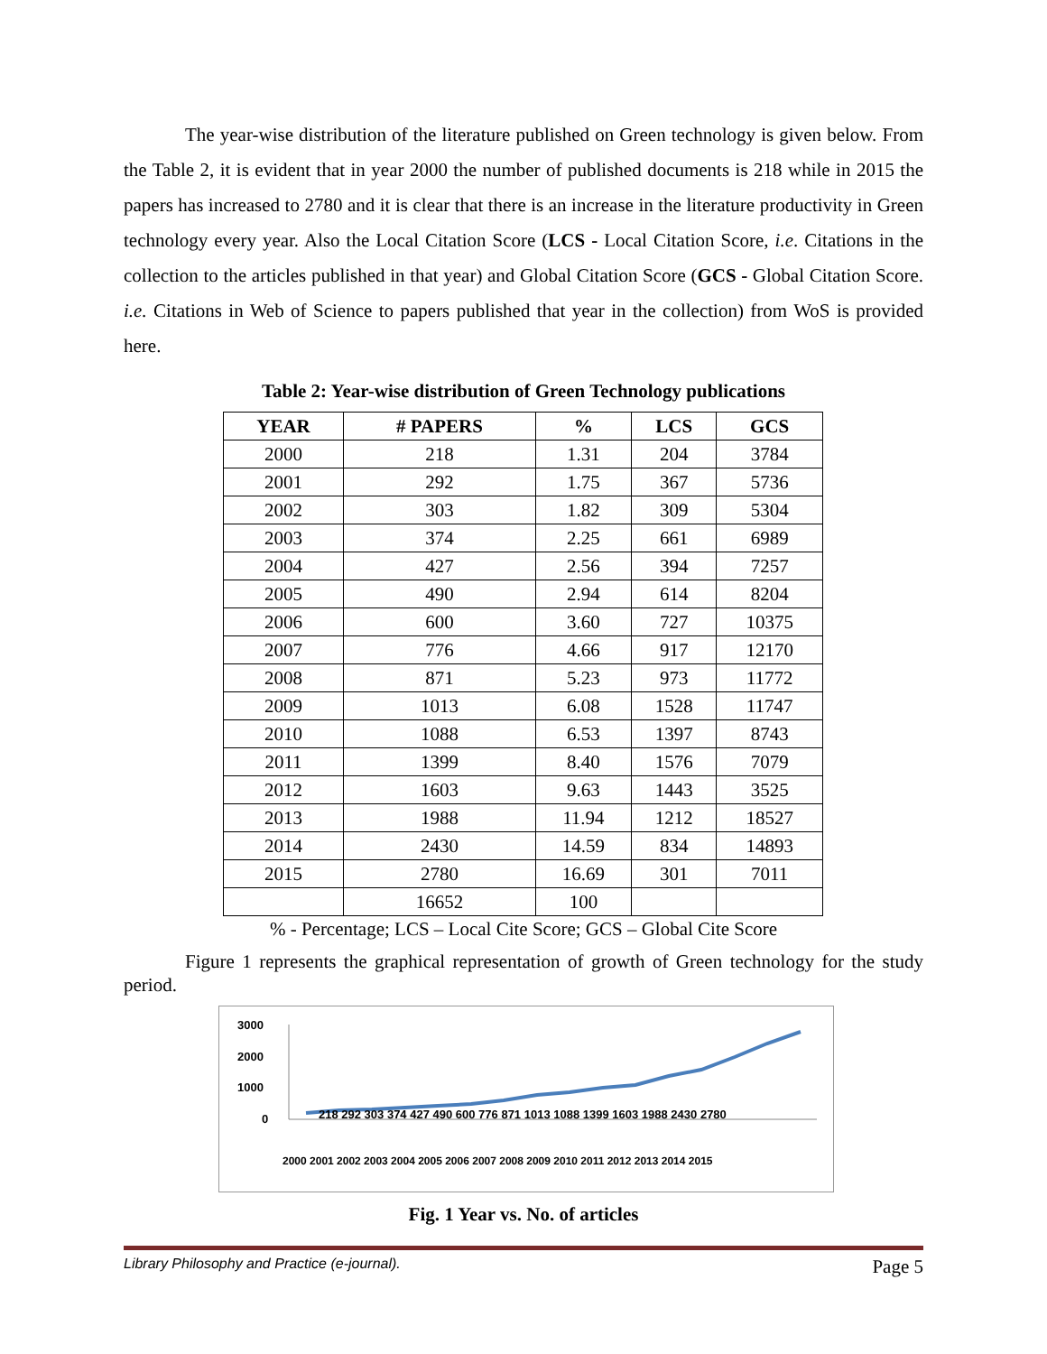The year-wise distribution of the literature published on Green technology is given below. From the Table 2, it is evident that in year 2000 the number of published documents is 218 while in 2015 the papers has increased to 2780 and it is clear that there is an increase in the literature productivity in Green technology every year. Also the Local Citation Score (LCS - Local Citation Score, i.e. Citations in the collection to the articles published in that year) and Global Citation Score (GCS - Global Citation Score. i.e. Citations in Web of Science to papers published that year in the collection) from WoS is provided here.
Table 2: Year-wise distribution of Green Technology publications
| YEAR | # PAPERS | % | LCS | GCS |
| --- | --- | --- | --- | --- |
| 2000 | 218 | 1.31 | 204 | 3784 |
| 2001 | 292 | 1.75 | 367 | 5736 |
| 2002 | 303 | 1.82 | 309 | 5304 |
| 2003 | 374 | 2.25 | 661 | 6989 |
| 2004 | 427 | 2.56 | 394 | 7257 |
| 2005 | 490 | 2.94 | 614 | 8204 |
| 2006 | 600 | 3.60 | 727 | 10375 |
| 2007 | 776 | 4.66 | 917 | 12170 |
| 2008 | 871 | 5.23 | 973 | 11772 |
| 2009 | 1013 | 6.08 | 1528 | 11747 |
| 2010 | 1088 | 6.53 | 1397 | 8743 |
| 2011 | 1399 | 8.40 | 1576 | 7079 |
| 2012 | 1603 | 9.63 | 1443 | 3525 |
| 2013 | 1988 | 11.94 | 1212 | 18527 |
| 2014 | 2430 | 14.59 | 834 | 14893 |
| 2015 | 2780 | 16.69 | 301 | 7011 |
| | 16652 | 100 | | |
% - Percentage; LCS – Local Cite Score; GCS – Global Cite Score
Figure 1 represents the graphical representation of growth of Green technology for the study period.
3000
2000
1000
0
218 292 303 374 427 490 600 776 871 1013 1088 1399 1603 1988 2430 2780
2000 2001 2002 2003 2004 2005 2006 2007 2008 2009 2010 2011 2012 2013 2014 2015
Fig. 1 Year vs. No. of articles
Library Philosophy and Practice (e-journal). Page 5